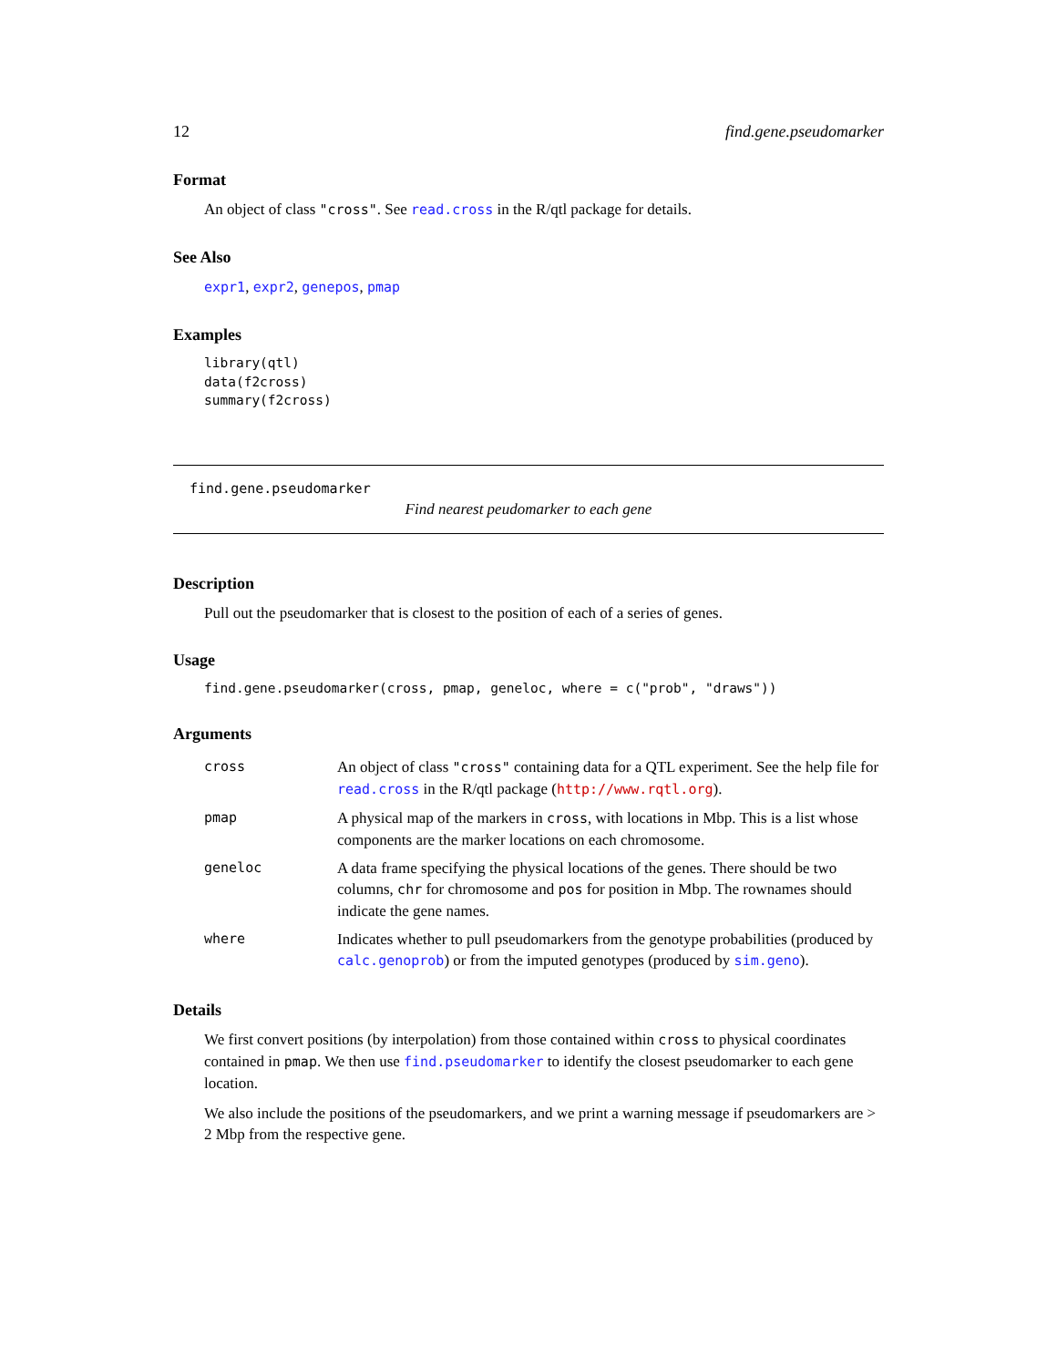12 find.gene.pseudomarker
Format
An object of class "cross". See read.cross in the R/qtl package for details.
See Also
expr1, expr2, genepos, pmap
Examples
library(qtl)
data(f2cross)
summary(f2cross)
find.gene.pseudomarker
Find nearest peudomarker to each gene
Description
Pull out the pseudomarker that is closest to the position of each of a series of genes.
Usage
find.gene.pseudomarker(cross, pmap, geneloc, where = c("prob", "draws"))
Arguments
| cross | An object of class "cross" containing data for a QTL experiment. See the help file for read.cross in the R/qtl package ( http://www.rqtl.org ). |
| pmap | A physical map of the markers in cross , with locations in Mbp. This is a list whose components are the marker locations on each chromosome. |
| geneloc | A data frame specifying the physical locations of the genes. There should be two columns, chr for chromosome and pos for position in Mbp. The rownames should indicate the gene names. |
| where | Indicates whether to pull pseudomarkers from the genotype probabilities (produced by calc.genoprob ) or from the imputed genotypes (produced by sim.geno ). |
Details
We first convert positions (by interpolation) from those contained within cross to physical coordinates contained in pmap. We then use find.pseudomarker to identify the closest pseudomarker to each gene location.
We also include the positions of the pseudomarkers, and we print a warning message if pseudomarkers are > 2 Mbp from the respective gene.